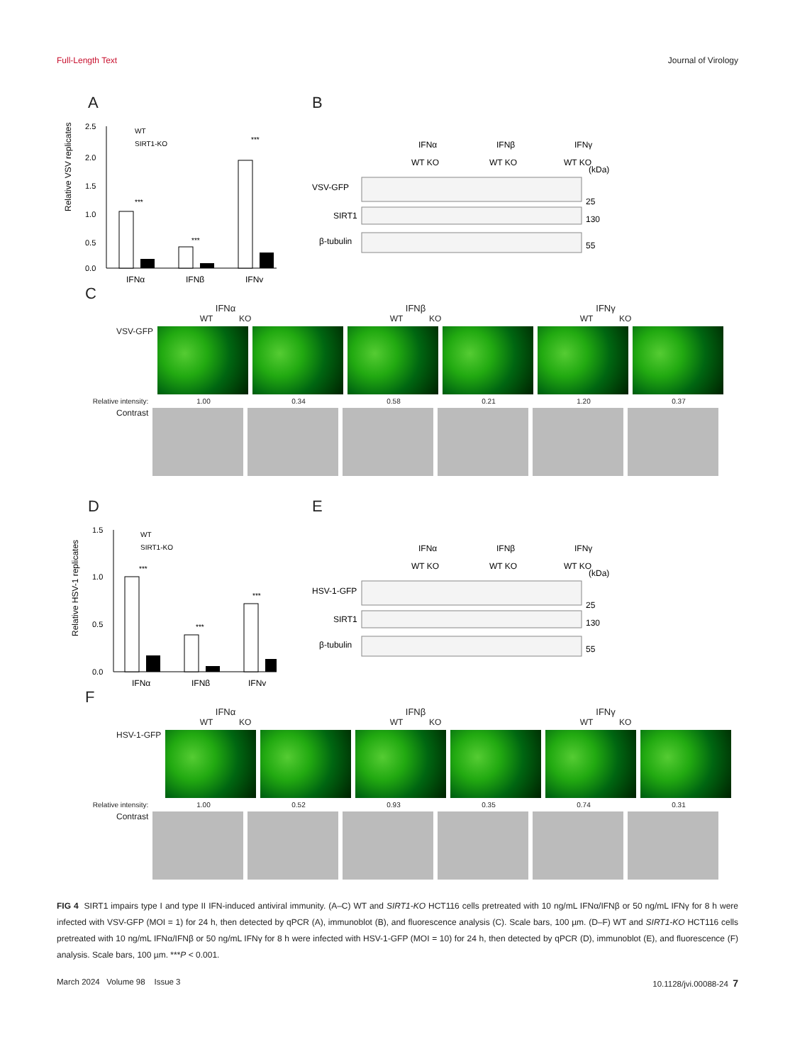Full-Length Text Journal of Virology
A
Relative VSV replicates
2.5
2.0
1.5
1.0
0.5
0.0
IFNα
IFNβ
IFNγ
***
***
***
WT
SIRT1-KO
B
IFNα
IFNβ
IFNγ
WT KO
WT KO
WT KO
(kDa)
VSV-GFP
SIRT1
β-tubulin
25
130
55
C
IFNα IFNβ IFNγ
WT KO WT KO WT KO
VSV-GFP
Relative intensity: 1.00 0.34 0.58 0.21 1.20 0.37
Contrast
D
Relative HSV-1 replicates
1.5
1.0
0.5
0.0
IFNα
IFNβ
IFNγ
***
***
***
WT
SIRT1-KO
E
IFNα
IFNβ
IFNγ
WT KO
WT KO
WT KO
(kDa)
HSV-1-GFP
SIRT1
β-tubulin
25
130
55
F
IFNα IFNβ IFNγ
WT KO WT KO WT KO
HSV-1-GFP
Relative intensity: 1.00 0.52 0.93 0.35 0.74 0.31
Contrast
FIG 4 SIRT1 impairs type I and type II IFN-induced antiviral immunity. (A–C) WT and SIRT1-KO HCT116 cells pretreated with 10 ng/mL IFNα/IFNβ or 50 ng/mL IFNγ for 8 h were infected with VSV-GFP (MOI = 1) for 24 h, then detected by qPCR (A), immunoblot (B), and fluorescence analysis (C). Scale bars, 100 µm. (D–F) WT and SIRT1-KO HCT116 cells pretreated with 10 ng/mL IFNα/IFNβ or 50 ng/mL IFNγ for 8 h were infected with HSV-1-GFP (MOI = 10) for 24 h, then detected by qPCR (D), immunoblot (E), and fluorescence (F) analysis. Scale bars, 100 µm. ***P < 0.001.
March 2024 Volume 98 Issue 3 10.1128/jvi.00088-24 7